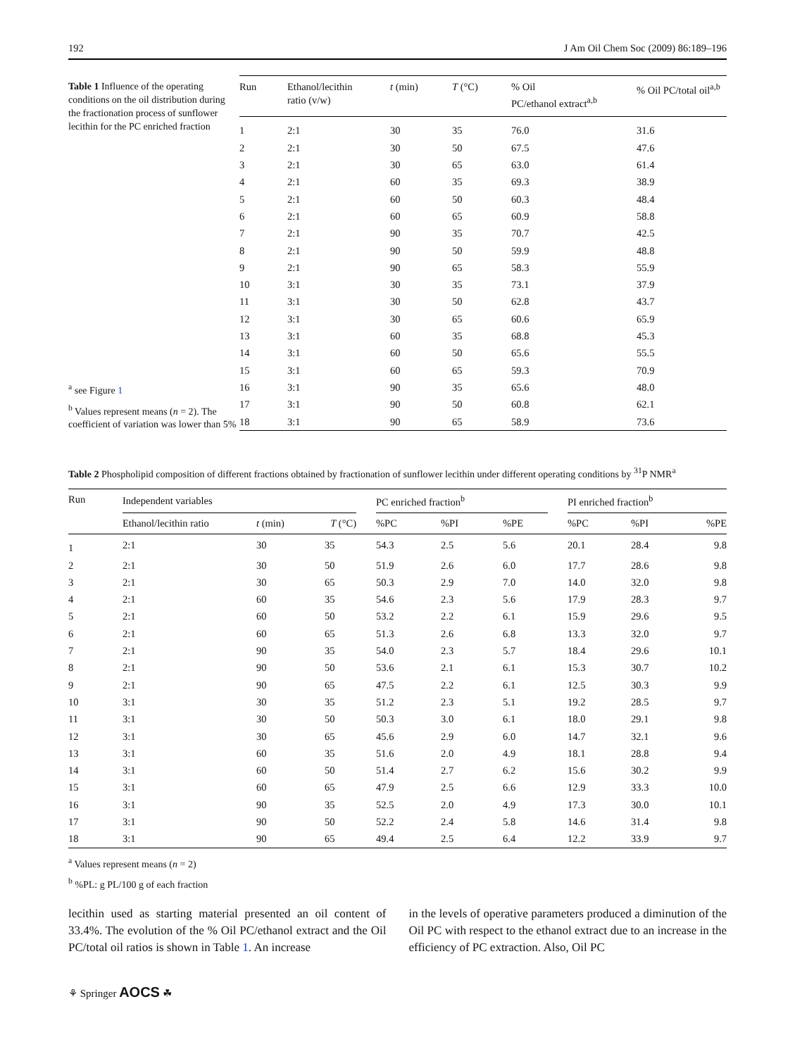192 J Am Oil Chem Soc (2009) 86:189–196
Table 1 Influence of the operating conditions on the oil distribution during the fractionation process of sunflower lecithin for the PC enriched fraction
<sup>a</sup> see Figure 1
<sup>b</sup> Values represent means (n = 2). The coefficient of variation was lower than 5%
| Run | Ethanol/lecithin ratio (v/w) | t (min) | T (°C) | % Oil PC/ethanol extract<sup>a,b</sup> | % Oil PC/total oil<sup>a,b</sup> |
| --- | --- | --- | --- | --- | --- |
| 1 | 2:1 | 30 | 35 | 76.0 | 31.6 |
| 2 | 2:1 | 30 | 50 | 67.5 | 47.6 |
| 3 | 2:1 | 30 | 65 | 63.0 | 61.4 |
| 4 | 2:1 | 60 | 35 | 69.3 | 38.9 |
| 5 | 2:1 | 60 | 50 | 60.3 | 48.4 |
| 6 | 2:1 | 60 | 65 | 60.9 | 58.8 |
| 7 | 2:1 | 90 | 35 | 70.7 | 42.5 |
| 8 | 2:1 | 90 | 50 | 59.9 | 48.8 |
| 9 | 2:1 | 90 | 65 | 58.3 | 55.9 |
| 10 | 3:1 | 30 | 35 | 73.1 | 37.9 |
| 11 | 3:1 | 30 | 50 | 62.8 | 43.7 |
| 12 | 3:1 | 30 | 65 | 60.6 | 65.9 |
| 13 | 3:1 | 60 | 35 | 68.8 | 45.3 |
| 14 | 3:1 | 60 | 50 | 65.6 | 55.5 |
| 15 | 3:1 | 60 | 65 | 59.3 | 70.9 |
| 16 | 3:1 | 90 | 35 | 65.6 | 48.0 |
| 17 | 3:1 | 90 | 50 | 60.8 | 62.1 |
| 18 | 3:1 | 90 | 65 | 58.9 | 73.6 |
Table 2 Phospholipid composition of different fractions obtained by fractionation of sunflower lecithin under different operating conditions by <sup>31</sup>P NMR<sup>a</sup>
| Run | Independent variables | | | | PC enriched fraction<sup>b</sup> | | | | PI enriched fraction<sup>b</sup> | | |
| --- | --- | --- | --- | --- | --- | --- | --- | --- | --- | --- | --- |
| | Ethanol/lecithin ratio | t (min) | T (°C) | | %PC | %PI | %PE | | %PC | %PI | %PE |
| 1 | 2:1 | 30 | 35 | | 54.3 | 2.5 | 5.6 | | 20.1 | 28.4 | 9.8 |
| 2 | 2:1 | 30 | 50 | | 51.9 | 2.6 | 6.0 | | 17.7 | 28.6 | 9.8 |
| 3 | 2:1 | 30 | 65 | | 50.3 | 2.9 | 7.0 | | 14.0 | 32.0 | 9.8 |
| 4 | 2:1 | 60 | 35 | | 54.6 | 2.3 | 5.6 | | 17.9 | 28.3 | 9.7 |
| 5 | 2:1 | 60 | 50 | | 53.2 | 2.2 | 6.1 | | 15.9 | 29.6 | 9.5 |
| 6 | 2:1 | 60 | 65 | | 51.3 | 2.6 | 6.8 | | 13.3 | 32.0 | 9.7 |
| 7 | 2:1 | 90 | 35 | | 54.0 | 2.3 | 5.7 | | 18.4 | 29.6 | 10.1 |
| 8 | 2:1 | 90 | 50 | | 53.6 | 2.1 | 6.1 | | 15.3 | 30.7 | 10.2 |
| 9 | 2:1 | 90 | 65 | | 47.5 | 2.2 | 6.1 | | 12.5 | 30.3 | 9.9 |
| 10 | 3:1 | 30 | 35 | | 51.2 | 2.3 | 5.1 | | 19.2 | 28.5 | 9.7 |
| 11 | 3:1 | 30 | 50 | | 50.3 | 3.0 | 6.1 | | 18.0 | 29.1 | 9.8 |
| 12 | 3:1 | 30 | 65 | | 45.6 | 2.9 | 6.0 | | 14.7 | 32.1 | 9.6 |
| 13 | 3:1 | 60 | 35 | | 51.6 | 2.0 | 4.9 | | 18.1 | 28.8 | 9.4 |
| 14 | 3:1 | 60 | 50 | | 51.4 | 2.7 | 6.2 | | 15.6 | 30.2 | 9.9 |
| 15 | 3:1 | 60 | 65 | | 47.9 | 2.5 | 6.6 | | 12.9 | 33.3 | 10.0 |
| 16 | 3:1 | 90 | 35 | | 52.5 | 2.0 | 4.9 | | 17.3 | 30.0 | 10.1 |
| 17 | 3:1 | 90 | 50 | | 52.2 | 2.4 | 5.8 | | 14.6 | 31.4 | 9.8 |
| 18 | 3:1 | 90 | 65 | | 49.4 | 2.5 | 6.4 | | 12.2 | 33.9 | 9.7 |
<sup>a</sup> Values represent means (n = 2)
<sup>b</sup> %PL: g PL/100 g of each fraction
lecithin used as starting material presented an oil content of 33.4%. The evolution of the % Oil PC/ethanol extract and the Oil PC/total oil ratios is shown in Table 1. An increase
in the levels of operative parameters produced a diminution of the Oil PC with respect to the ethanol extract due to an increase in the efficiency of PC extraction. Also, Oil PC
⚘ Springer AOCS ☘